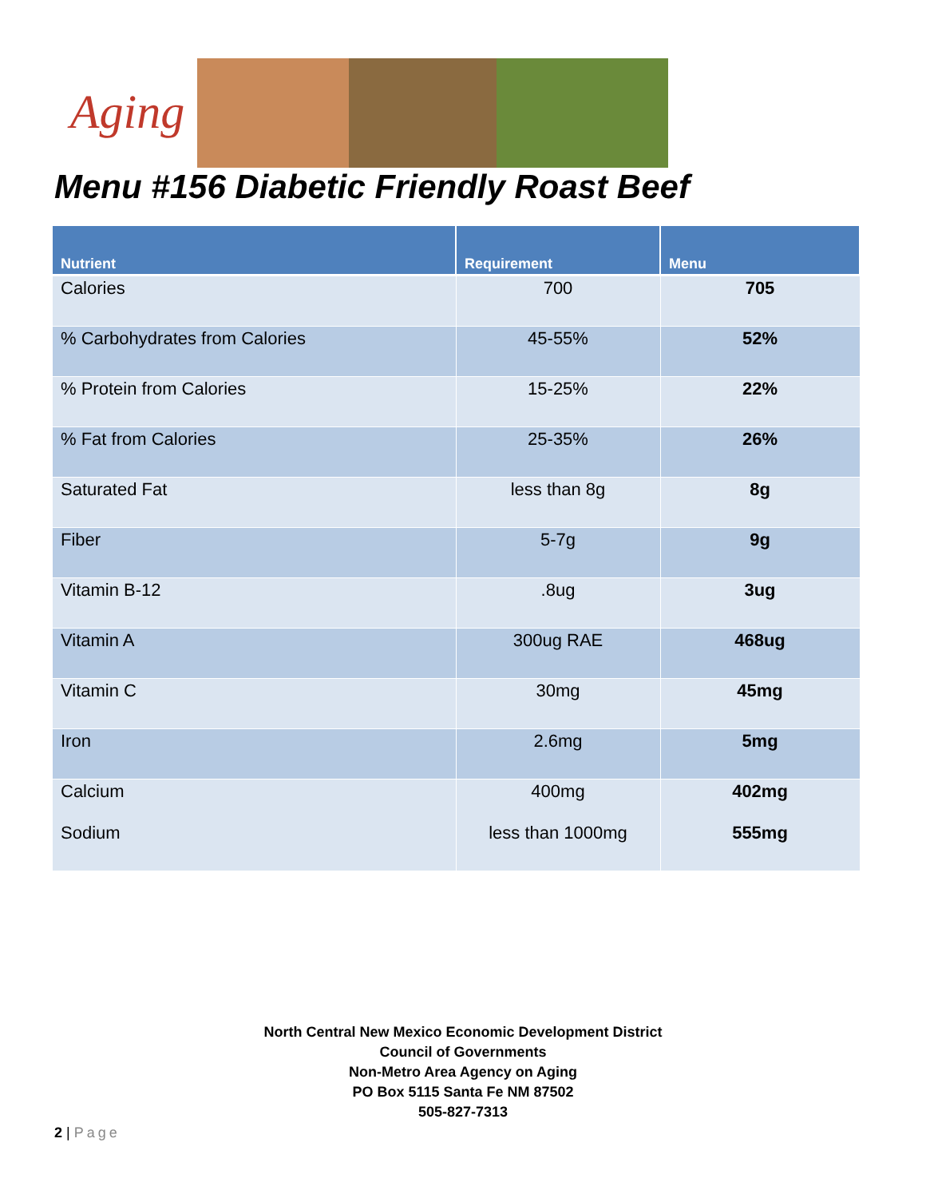Aging
Menu #156 Diabetic Friendly Roast Beef
| Nutrient | Requirement | Menu |
| --- | --- | --- |
| Calories | 700 | 705 |
| % Carbohydrates from Calories | 45-55% | 52% |
| % Protein from Calories | 15-25% | 22% |
| % Fat from Calories | 25-35% | 26% |
| Saturated Fat | less than 8g | 8g |
| Fiber | 5-7g | 9g |
| Vitamin B-12 | .8ug | 3ug |
| Vitamin A | 300ug RAE | 468ug |
| Vitamin C | 30mg | 45mg |
| Iron | 2.6mg | 5mg |
| Calcium Sodium | 400mg less than 1000mg | 402mg 555mg |
North Central New Mexico Economic Development District
Council of Governments
Non-Metro Area Agency on Aging
PO Box 5115 Santa Fe NM 87502
505-827-7313
2 | Page